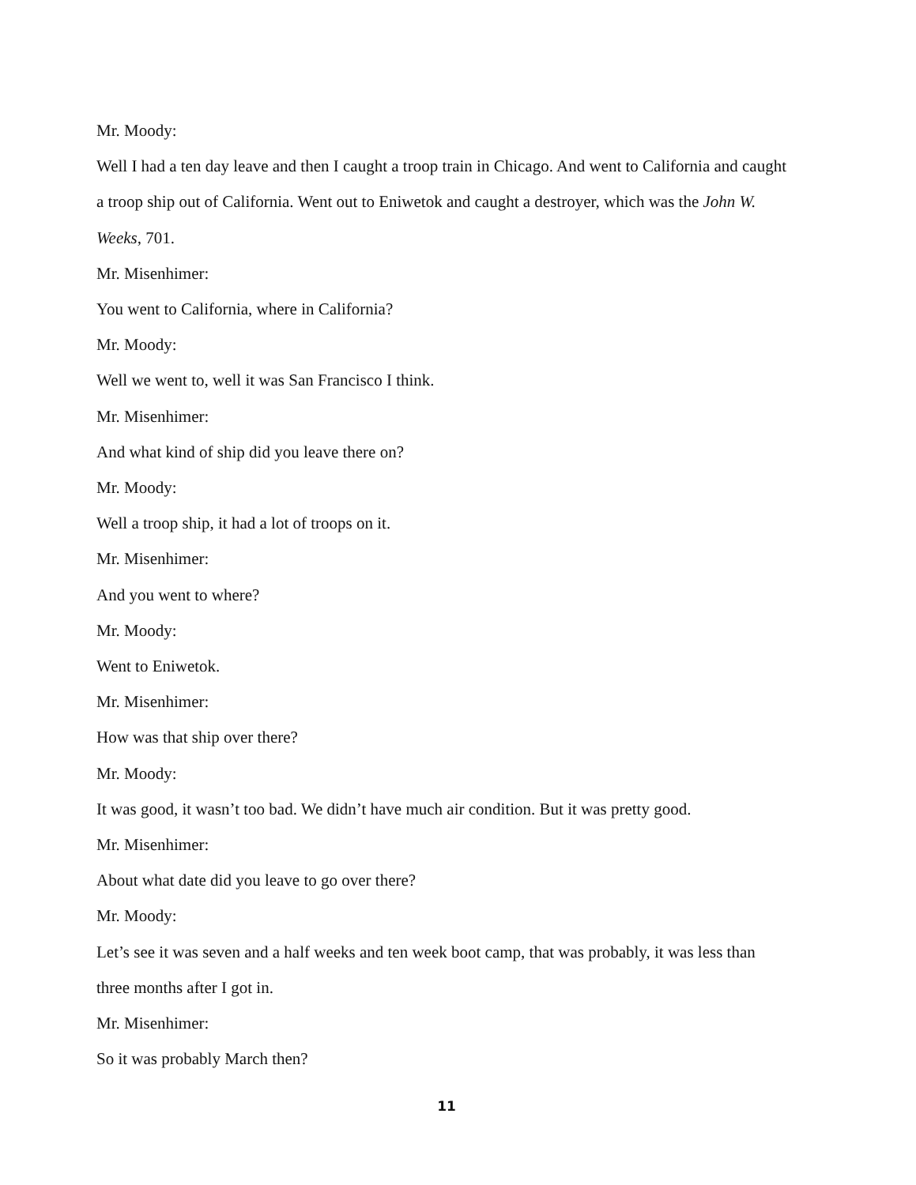Mr. Moody:
Well I had a ten day leave and then I caught a troop train in Chicago. And went to California and caught a troop ship out of California. Went out to Eniwetok and caught a destroyer, which was the John W. Weeks, 701.
Mr. Misenhimer:
You went to California, where in California?
Mr. Moody:
Well we went to, well it was San Francisco I think.
Mr. Misenhimer:
And what kind of ship did you leave there on?
Mr. Moody:
Well a troop ship, it had a lot of troops on it.
Mr. Misenhimer:
And you went to where?
Mr. Moody:
Went to Eniwetok.
Mr. Misenhimer:
How was that ship over there?
Mr. Moody:
It was good, it wasn’t too bad. We didn’t have much air condition. But it was pretty good.
Mr. Misenhimer:
About what date did you leave to go over there?
Mr. Moody:
Let’s see it was seven and a half weeks and ten week boot camp, that was probably, it was less than three months after I got in.
Mr. Misenhimer:
So it was probably March then?
11